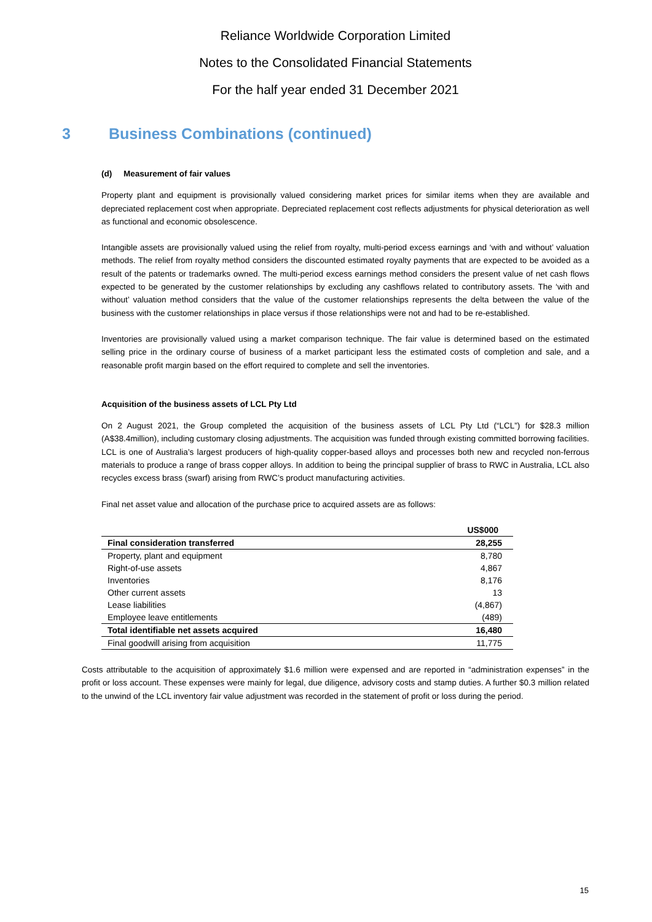Reliance Worldwide Corporation Limited
Notes to the Consolidated Financial Statements
For the half year ended 31 December 2021
3 Business Combinations (continued)
(d) Measurement of fair values
Property plant and equipment is provisionally valued considering market prices for similar items when they are available and depreciated replacement cost when appropriate. Depreciated replacement cost reflects adjustments for physical deterioration as well as functional and economic obsolescence.
Intangible assets are provisionally valued using the relief from royalty, multi-period excess earnings and ‘with and without’ valuation methods. The relief from royalty method considers the discounted estimated royalty payments that are expected to be avoided as a result of the patents or trademarks owned. The multi-period excess earnings method considers the present value of net cash flows expected to be generated by the customer relationships by excluding any cashflows related to contributory assets. The ‘with and without’ valuation method considers that the value of the customer relationships represents the delta between the value of the business with the customer relationships in place versus if those relationships were not and had to be re-established.
Inventories are provisionally valued using a market comparison technique. The fair value is determined based on the estimated selling price in the ordinary course of business of a market participant less the estimated costs of completion and sale, and a reasonable profit margin based on the effort required to complete and sell the inventories.
Acquisition of the business assets of LCL Pty Ltd
On 2 August 2021, the Group completed the acquisition of the business assets of LCL Pty Ltd (“LCL”) for $28.3 million (A$38.4million), including customary closing adjustments. The acquisition was funded through existing committed borrowing facilities.
LCL is one of Australia’s largest producers of high-quality copper-based alloys and processes both new and recycled non-ferrous materials to produce a range of brass copper alloys. In addition to being the principal supplier of brass to RWC in Australia, LCL also recycles excess brass (swarf) arising from RWC’s product manufacturing activities.
Final net asset value and allocation of the purchase price to acquired assets are as follows:
| | US$000 |
| --- | --- |
| Final consideration transferred | 28,255 |
| Property, plant and equipment | 8,780 |
| Right-of-use assets | 4,867 |
| Inventories | 8,176 |
| Other current assets | 13 |
| Lease liabilities | (4,867) |
| Employee leave entitlements | (489) |
| Total identifiable net assets acquired | 16,480 |
| Final goodwill arising from acquisition | 11,775 |
Costs attributable to the acquisition of approximately $1.6 million were expensed and are reported in “administration expenses” in the profit or loss account. These expenses were mainly for legal, due diligence, advisory costs and stamp duties. A further $0.3 million related to the unwind of the LCL inventory fair value adjustment was recorded in the statement of profit or loss during the period.
15